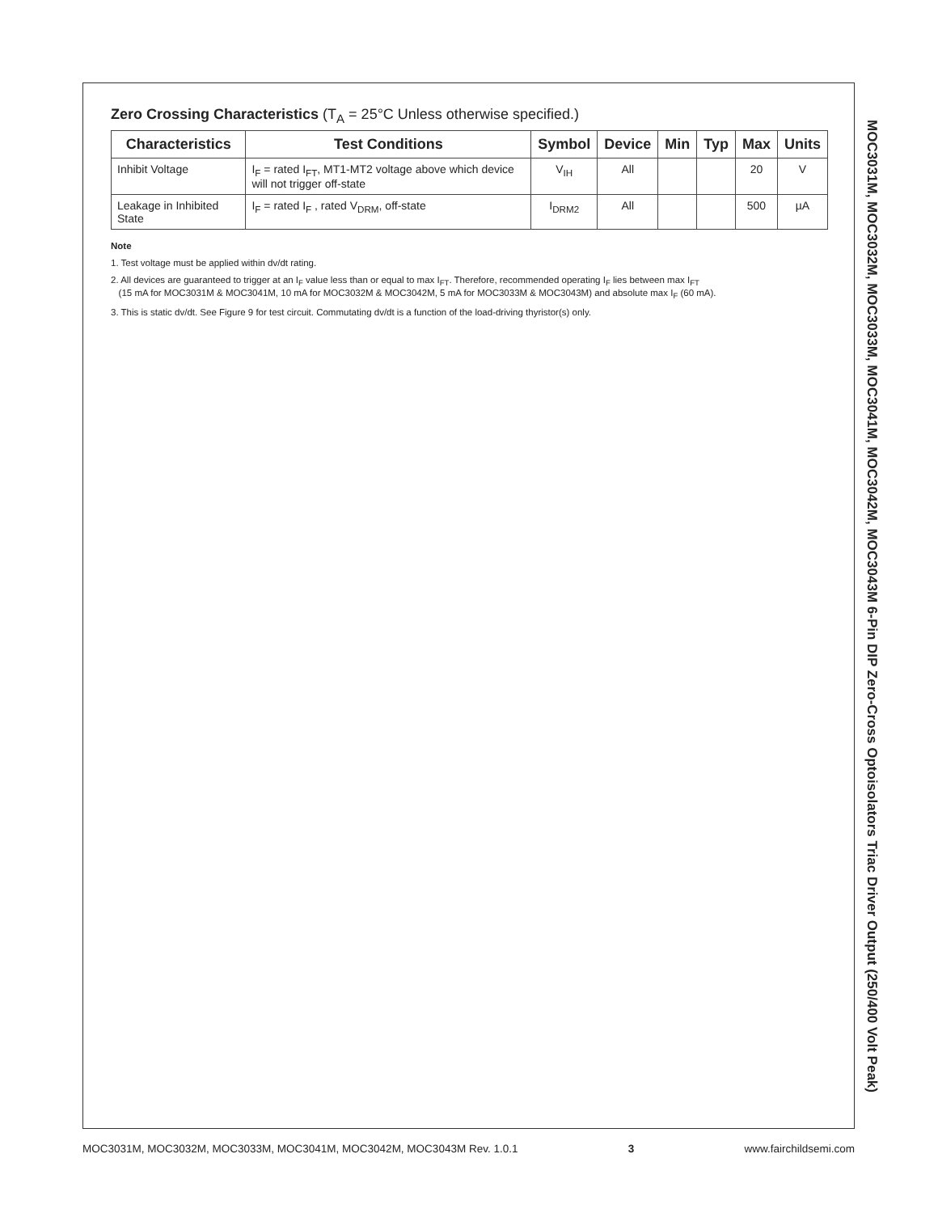Zero Crossing Characteristics (T<sub>A</sub> = 25°C Unless otherwise specified.)
| Characteristics | Test Conditions | Symbol | Device | Min | Typ | Max | Units |
| --- | --- | --- | --- | --- | --- | --- | --- |
| Inhibit Voltage | I<sub>F</sub> = rated I<sub>FT</sub>, MT1-MT2 voltage above which device will not trigger off-state | V<sub>IH</sub> | All | | | 20 | V |
| Leakage in Inhibited State | I<sub>F</sub> = rated I<sub>F</sub> , rated V<sub>DRM</sub>, off-state | I<sub>DRM2</sub> | All | | | 500 | µA |
Note
1. Test voltage must be applied within dv/dt rating.
2. All devices are guaranteed to trigger at an I<sub>F</sub> value less than or equal to max I<sub>FT</sub>. Therefore, recommended operating I<sub>F</sub> lies between max I<sub>FT</sub>
(15 mA for MOC3031M & MOC3041M, 10 mA for MOC3032M & MOC3042M, 5 mA for MOC3033M & MOC3043M) and absolute max I<sub>F</sub> (60 mA).
3. This is static dv/dt. See Figure 9 for test circuit. Commutating dv/dt is a function of the load-driving thyristor(s) only.
MOC3031M, MOC3032M, MOC3033M, MOC3041M, MOC3042M, MOC3043M 6-Pin DIP Zero-Cross Optoisolators Triac Driver Output (250/400 Volt Peak)
MOC3031M, MOC3032M, MOC3033M, MOC3041M, MOC3042M, MOC3043M Rev. 1.0.1
3 www.fairchildsemi.com